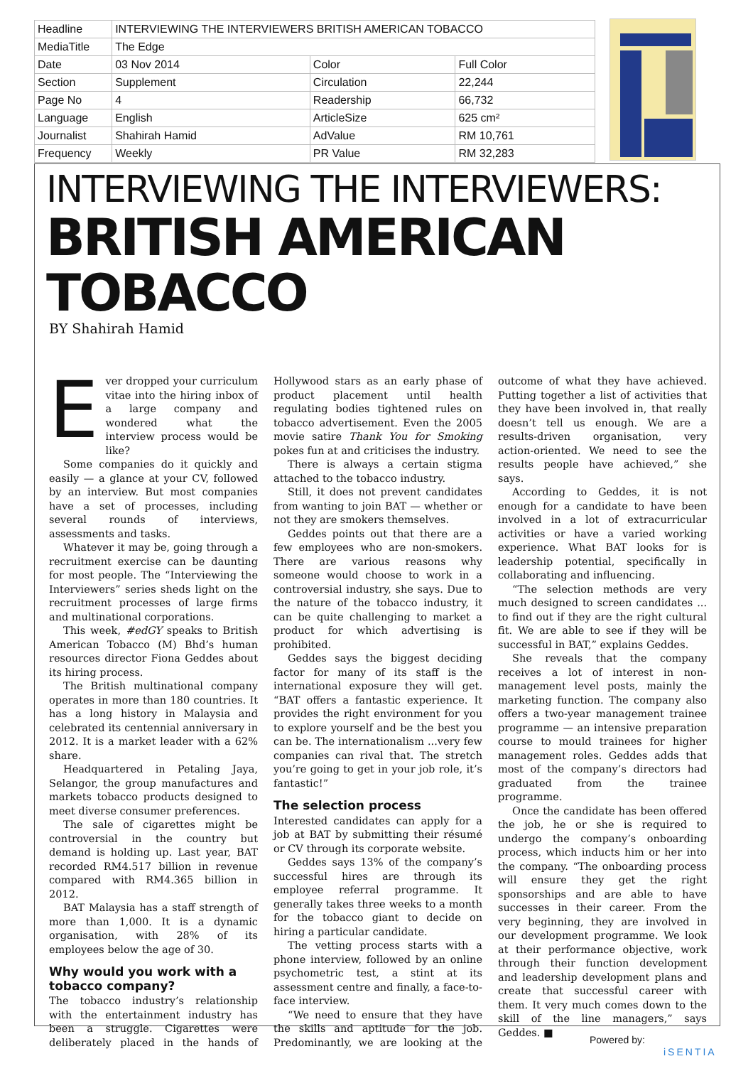| Headline | INTERVIEWING THE INTERVIEWERS BRITISH AMERICAN TOBACCO | | |
| MediaTitle | The Edge | | |
| Date | 03 Nov 2014 | Color | Full Color |
| Section | Supplement | Circulation | 22,244 |
| Page No | 4 | Readership | 66,732 |
| Language | English | ArticleSize | 625 cm² |
| Journalist | Shahirah Hamid | AdValue | RM 10,761 |
| Frequency | Weekly | PR Value | RM 32,283 |
INTERVIEWING THE INTERVIEWERS:
BRITISH AMERICAN TOBACCO
BY Shahirah Hamid
Ever dropped your curriculum vitae into the hiring inbox of a large company and wondered what the interview process would be like?
Some companies do it quickly and easily — a glance at your CV, followed by an interview. But most companies have a set of processes, including several rounds of interviews, assessments and tasks.
Whatever it may be, going through a recruitment exercise can be daunting for most people. The “Interviewing the Interviewers” series sheds light on the recruitment processes of large firms and multinational corporations.
This week, #edGY speaks to British American Tobacco (M) Bhd’s human resources director Fiona Geddes about its hiring process.
The British multinational company operates in more than 180 countries. It has a long history in Malaysia and celebrated its centennial anniversary in 2012. It is a market leader with a 62% share.
Headquartered in Petaling Jaya, Selangor, the group manufactures and markets tobacco products designed to meet diverse consumer preferences.
The sale of cigarettes might be controversial in the country but demand is holding up. Last year, BAT recorded RM4.517 billion in revenue compared with RM4.365 billion in 2012.
BAT Malaysia has a staff strength of more than 1,000. It is a dynamic organisation, with 28% of its employees below the age of 30.
Why would you work with a tobacco company?
The tobacco industry’s relationship with the entertainment industry has been a struggle. Cigarettes were deliberately placed in the hands of Hollywood stars as an early phase of product placement until health regulating bodies tightened rules on tobacco advertisement. Even the 2005 movie satire Thank You for Smoking pokes fun at and criticises the industry.
There is always a certain stigma attached to the tobacco industry.
Still, it does not prevent candidates from wanting to join BAT — whether or not they are smokers themselves.
Geddes points out that there are a few employees who are non-smokers. There are various reasons why someone would choose to work in a controversial industry, she says. Due to the nature of the tobacco industry, it can be quite challenging to market a product for which advertising is prohibited.
Geddes says the biggest deciding factor for many of its staff is the international exposure they will get. “BAT offers a fantastic experience. It provides the right environment for you to explore yourself and be the best you can be. The internationalism ...very few companies can rival that. The stretch you’re going to get in your job role, it’s fantastic!”
The selection process
Interested candidates can apply for a job at BAT by submitting their résumé or CV through its corporate website.
Geddes says 13% of the company’s successful hires are through its employee referral programme. It generally takes three weeks to a month for the tobacco giant to decide on hiring a particular candidate.
The vetting process starts with a phone interview, followed by an online psychometric test, a stint at its assessment centre and finally, a face-to-face interview.
“We need to ensure that they have the skills and aptitude for the job. Predominantly, we are looking at the outcome of what they have achieved. Putting together a list of activities that they have been involved in, that really doesn’t tell us enough. We are a results-driven organisation, very action-oriented. We need to see the results people have achieved,” she says.
According to Geddes, it is not enough for a candidate to have been involved in a lot of extracurricular activities or have a varied working experience. What BAT looks for is leadership potential, specifically in collaborating and influencing.
“The selection methods are very much designed to screen candidates ... to find out if they are the right cultural fit. We are able to see if they will be successful in BAT,” explains Geddes.
She reveals that the company receives a lot of interest in non-management level posts, mainly the marketing function. The company also offers a two-year management trainee programme — an intensive preparation course to mould trainees for higher management roles. Geddes adds that most of the company’s directors had graduated from the trainee programme.
Once the candidate has been offered the job, he or she is required to undergo the company’s onboarding process, which inducts him or her into the company. “The onboarding process will ensure they get the right sponsorships and are able to have successes in their career. From the very beginning, they are involved in our development programme. We look at their performance objective, work through their function development and leadership development plans and create that successful career with them. It very much comes down to the skill of the line managers,” says Geddes. ■
Powered by:
iSENTIA